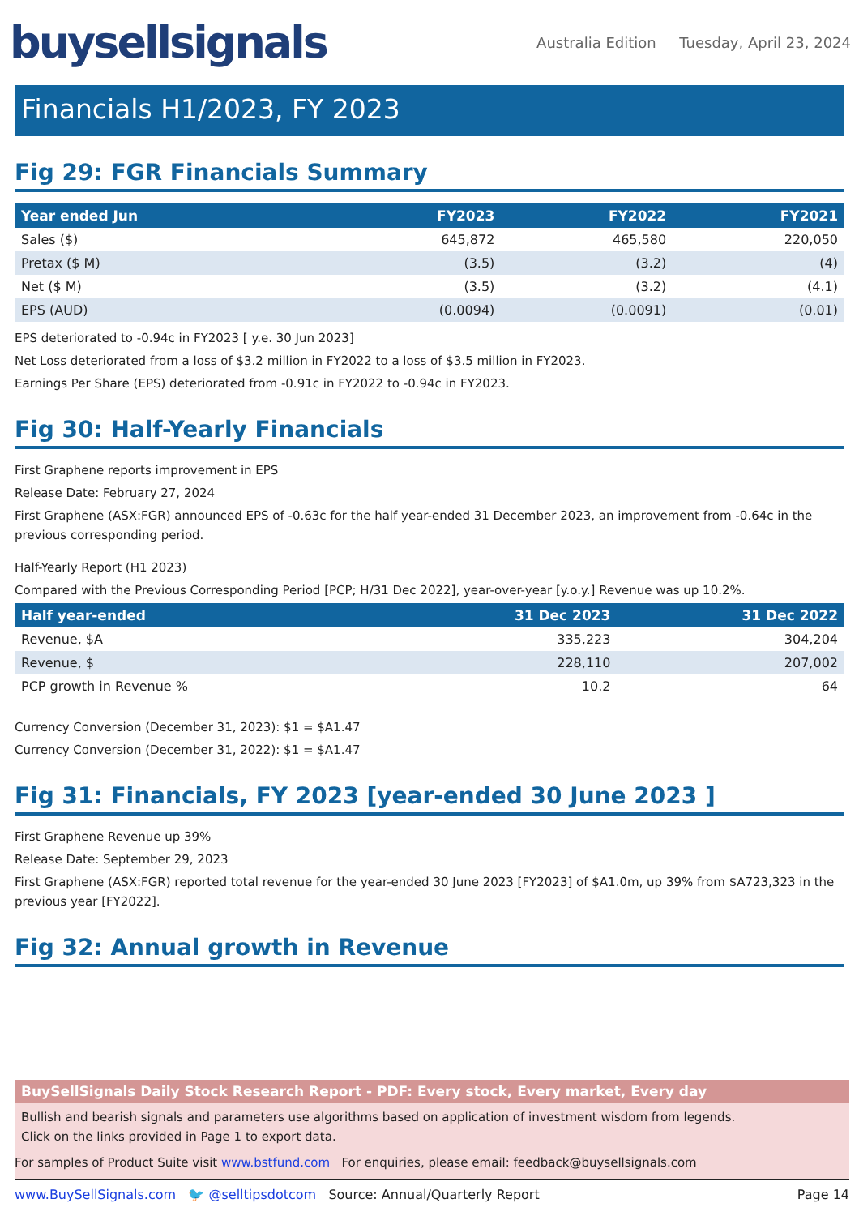buysellsignals
Australia Edition Tuesday, April 23, 2024
Financials H1/2023, FY 2023
Fig 29: FGR Financials Summary
| Year ended Jun | FY2023 | FY2022 | FY2021 |
| --- | --- | --- | --- |
| Sales ($) | 645,872 | 465,580 | 220,050 |
| Pretax ($ M) | (3.5) | (3.2) | (4) |
| Net ($ M) | (3.5) | (3.2) | (4.1) |
| EPS (AUD) | (0.0094) | (0.0091) | (0.01) |
EPS deteriorated to -0.94c in FY2023 [ y.e. 30 Jun 2023]
Net Loss deteriorated from a loss of $3.2 million in FY2022 to a loss of $3.5 million in FY2023.
Earnings Per Share (EPS) deteriorated from -0.91c in FY2022 to -0.94c in FY2023.
Fig 30: Half-Yearly Financials
First Graphene reports improvement in EPS
Release Date: February 27, 2024
First Graphene (ASX:FGR) announced EPS of -0.63c for the half year-ended 31 December 2023, an improvement from -0.64c in the previous corresponding period.
Half-Yearly Report (H1 2023)
Compared with the Previous Corresponding Period [PCP; H/31 Dec 2022], year-over-year [y.o.y.] Revenue was up 10.2%.
| Half year-ended | 31 Dec 2023 | 31 Dec 2022 |
| --- | --- | --- |
| Revenue, $A | 335,223 | 304,204 |
| Revenue, $ | 228,110 | 207,002 |
| PCP growth in Revenue % | 10.2 | 64 |
Currency Conversion (December 31, 2023): $1 = $A1.47
Currency Conversion (December 31, 2022): $1 = $A1.47
Fig 31: Financials, FY 2023 [year-ended 30 June 2023 ]
First Graphene Revenue up 39%
Release Date: September 29, 2023
First Graphene (ASX:FGR) reported total revenue for the year-ended 30 June 2023 [FY2023] of $A1.0m, up 39% from $A723,323 in the previous year [FY2022].
Fig 32: Annual growth in Revenue
BuySellSignals Daily Stock Research Report - PDF: Every stock, Every market, Every day
Bullish and bearish signals and parameters use algorithms based on application of investment wisdom from legends.
Click on the links provided in Page 1 to export data.
For samples of Product Suite visit www.bstfund.com For enquiries, please email: feedback@buysellsignals.com
www.BuySellSignals.com 🐦 @selltipsdotcom Source: Annual/Quarterly Report Page 14